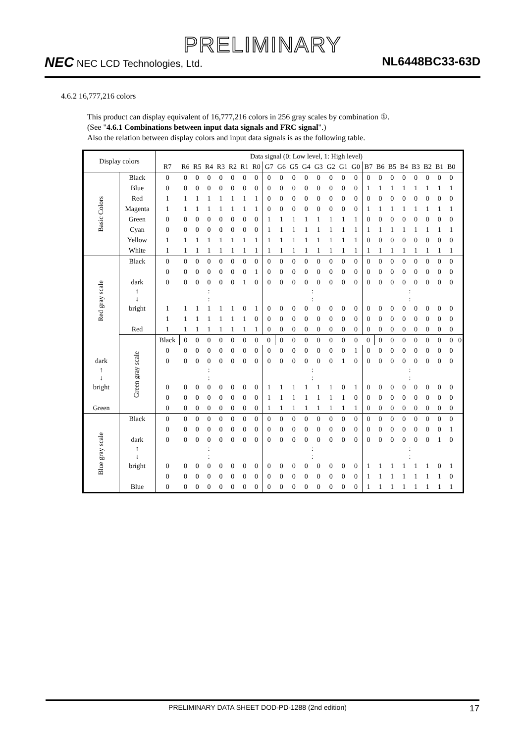PRELIMINARY
NEC NEC LCD Technologies, Ltd.
NL6448BC33-63D
4.6.2 16,777,216 colors
This product can display equivalent of 16,777,216 colors in 256 gray scales by combination ①.
(See "4.6.1 Combinations between input data signals and FRC signal".)
Also the relation between display colors and input data signals is as the following table.
| Display colors | | Data signal (0: Low level, 1: High level) | | | | | | | | | | | | | | | | | | | | | | | | |
| --- | --- | --- | --- | --- | --- | --- | --- | --- | --- | --- | --- | --- | --- | --- | --- | --- | --- | --- | --- | --- | --- | --- | --- | --- | --- | --- |
| | | R7 | R6 | R5 | R4 | R3 | R2 | R1 | R0 | G7 | G6 | G5 | G4 | G3 | G2 | G1 | G0 | B7 | B6 | B5 | B4 | B3 | B2 | B1 | B0 | |
| Basic Colors | Black | 0 | 0 | 0 | 0 | 0 | 0 | 0 | 0 | 0 | 0 | 0 | 0 | 0 | 0 | 0 | 0 | 0 | 0 | 0 | 0 | 0 | 0 | 0 | 0 | |
| | Blue | 0 | 0 | 0 | 0 | 0 | 0 | 0 | 0 | 0 | 0 | 0 | 0 | 0 | 0 | 0 | 0 | 1 | 1 | 1 | 1 | 1 | 1 | 1 | 1 | |
| | Red | 1 | 1 | 1 | 1 | 1 | 1 | 1 | 1 | 0 | 0 | 0 | 0 | 0 | 0 | 0 | 0 | 0 | 0 | 0 | 0 | 0 | 0 | 0 | 0 | |
| | Magenta | 1 | 1 | 1 | 1 | 1 | 1 | 1 | 1 | 0 | 0 | 0 | 0 | 0 | 0 | 0 | 0 | 1 | 1 | 1 | 1 | 1 | 1 | 1 | 1 | |
| | Green | 0 | 0 | 0 | 0 | 0 | 0 | 0 | 0 | 1 | 1 | 1 | 1 | 1 | 1 | 1 | 1 | 0 | 0 | 0 | 0 | 0 | 0 | 0 | 0 | |
| | Cyan | 0 | 0 | 0 | 0 | 0 | 0 | 0 | 0 | 1 | 1 | 1 | 1 | 1 | 1 | 1 | 1 | 1 | 1 | 1 | 1 | 1 | 1 | 1 | 1 | |
| | Yellow | 1 | 1 | 1 | 1 | 1 | 1 | 1 | 1 | 1 | 1 | 1 | 1 | 1 | 1 | 1 | 1 | 0 | 0 | 0 | 0 | 0 | 0 | 0 | 0 | |
| | White | 1 | 1 | 1 | 1 | 1 | 1 | 1 | 1 | 1 | 1 | 1 | 1 | 1 | 1 | 1 | 1 | 1 | 1 | 1 | 1 | 1 | 1 | 1 | 1 | |
| Red gray scale | Black | 0 | 0 | 0 | 0 | 0 | 0 | 0 | 0 | 0 | 0 | 0 | 0 | 0 | 0 | 0 | 0 | 0 | 0 | 0 | 0 | 0 | 0 | 0 | 0 | |
| | | 0 | 0 | 0 | 0 | 0 | 0 | 0 | 1 | 0 | 0 | 0 | 0 | 0 | 0 | 0 | 0 | 0 | 0 | 0 | 0 | 0 | 0 | 0 | 0 | |
| | dark | 0 | 0 | 0 | 0 | 0 | 0 | 1 | 0 | 0 | 0 | 0 | 0 | 0 | 0 | 0 | 0 | 0 | 0 | 0 | 0 | 0 | 0 | 0 | 0 | |
| | ↑ ↓ | : : | | | | | | | | : : | | | | | | | | : : | | | | | | | | |
| | bright | 1 | 1 | 1 | 1 | 1 | 1 | 0 | 1 | 0 | 0 | 0 | 0 | 0 | 0 | 0 | 0 | 0 | 0 | 0 | 0 | 0 | 0 | 0 | 0 | |
| | | 1 | 1 | 1 | 1 | 1 | 1 | 1 | 0 | 0 | 0 | 0 | 0 | 0 | 0 | 0 | 0 | 0 | 0 | 0 | 0 | 0 | 0 | 0 | 0 | |
| | Red | 1 | 1 | 1 | 1 | 1 | 1 | 1 | 1 | 0 | 0 | 0 | 0 | 0 | 0 | 0 | 0 | 0 | 0 | 0 | 0 | 0 | 0 | 0 | 0 | |
| | Green gray scale | Black | 0 | 0 | 0 | 0 | 0 | 0 | 0 | 0 | 0 | 0 | 0 | 0 | 0 | 0 | 0 | 0 | 0 | 0 | 0 | 0 | 0 | 0 | 0 | 0 |
| | | 0 | 0 | 0 | 0 | 0 | 0 | 0 | 0 | 0 | 0 | 0 | 0 | 0 | 0 | 0 | 1 | 0 | 0 | 0 | 0 | 0 | 0 | 0 | 0 | |
| dark | | 0 | 0 | 0 | 0 | 0 | 0 | 0 | 0 | 0 | 0 | 0 | 0 | 0 | 0 | 1 | 0 | 0 | 0 | 0 | 0 | 0 | 0 | 0 | 0 | |
| ↑ ↓ | | : : | | | | | | | | : : | | | | | | | | : : | | | | | | | | |
| bright | | 0 | 0 | 0 | 0 | 0 | 0 | 0 | 0 | 1 | 1 | 1 | 1 | 1 | 1 | 0 | 1 | 0 | 0 | 0 | 0 | 0 | 0 | 0 | 0 | |
| | | 0 | 0 | 0 | 0 | 0 | 0 | 0 | 0 | 1 | 1 | 1 | 1 | 1 | 1 | 1 | 0 | 0 | 0 | 0 | 0 | 0 | 0 | 0 | 0 | |
| Green | | 0 | 0 | 0 | 0 | 0 | 0 | 0 | 0 | 1 | 1 | 1 | 1 | 1 | 1 | 1 | 1 | 0 | 0 | 0 | 0 | 0 | 0 | 0 | 0 | |
| Blue gray scale | Black | 0 | 0 | 0 | 0 | 0 | 0 | 0 | 0 | 0 | 0 | 0 | 0 | 0 | 0 | 0 | 0 | 0 | 0 | 0 | 0 | 0 | 0 | 0 | 0 | |
| | | 0 | 0 | 0 | 0 | 0 | 0 | 0 | 0 | 0 | 0 | 0 | 0 | 0 | 0 | 0 | 0 | 0 | 0 | 0 | 0 | 0 | 0 | 0 | 1 | |
| | dark | 0 | 0 | 0 | 0 | 0 | 0 | 0 | 0 | 0 | 0 | 0 | 0 | 0 | 0 | 0 | 0 | 0 | 0 | 0 | 0 | 0 | 0 | 1 | 0 | |
| | ↑ ↓ | : : | | | | | | | | : : | | | | | | | | : : | | | | | | | | |
| | bright | 0 | 0 | 0 | 0 | 0 | 0 | 0 | 0 | 0 | 0 | 0 | 0 | 0 | 0 | 0 | 0 | 1 | 1 | 1 | 1 | 1 | 1 | 0 | 1 | |
| | | 0 | 0 | 0 | 0 | 0 | 0 | 0 | 0 | 0 | 0 | 0 | 0 | 0 | 0 | 0 | 0 | 1 | 1 | 1 | 1 | 1 | 1 | 1 | 0 | |
| | Blue | 0 | 0 | 0 | 0 | 0 | 0 | 0 | 0 | 0 | 0 | 0 | 0 | 0 | 0 | 0 | 0 | 1 | 1 | 1 | 1 | 1 | 1 | 1 | 1 | |
PRELIMINARY DATA SHEET DOD-PD-1288 (2nd edition) 17